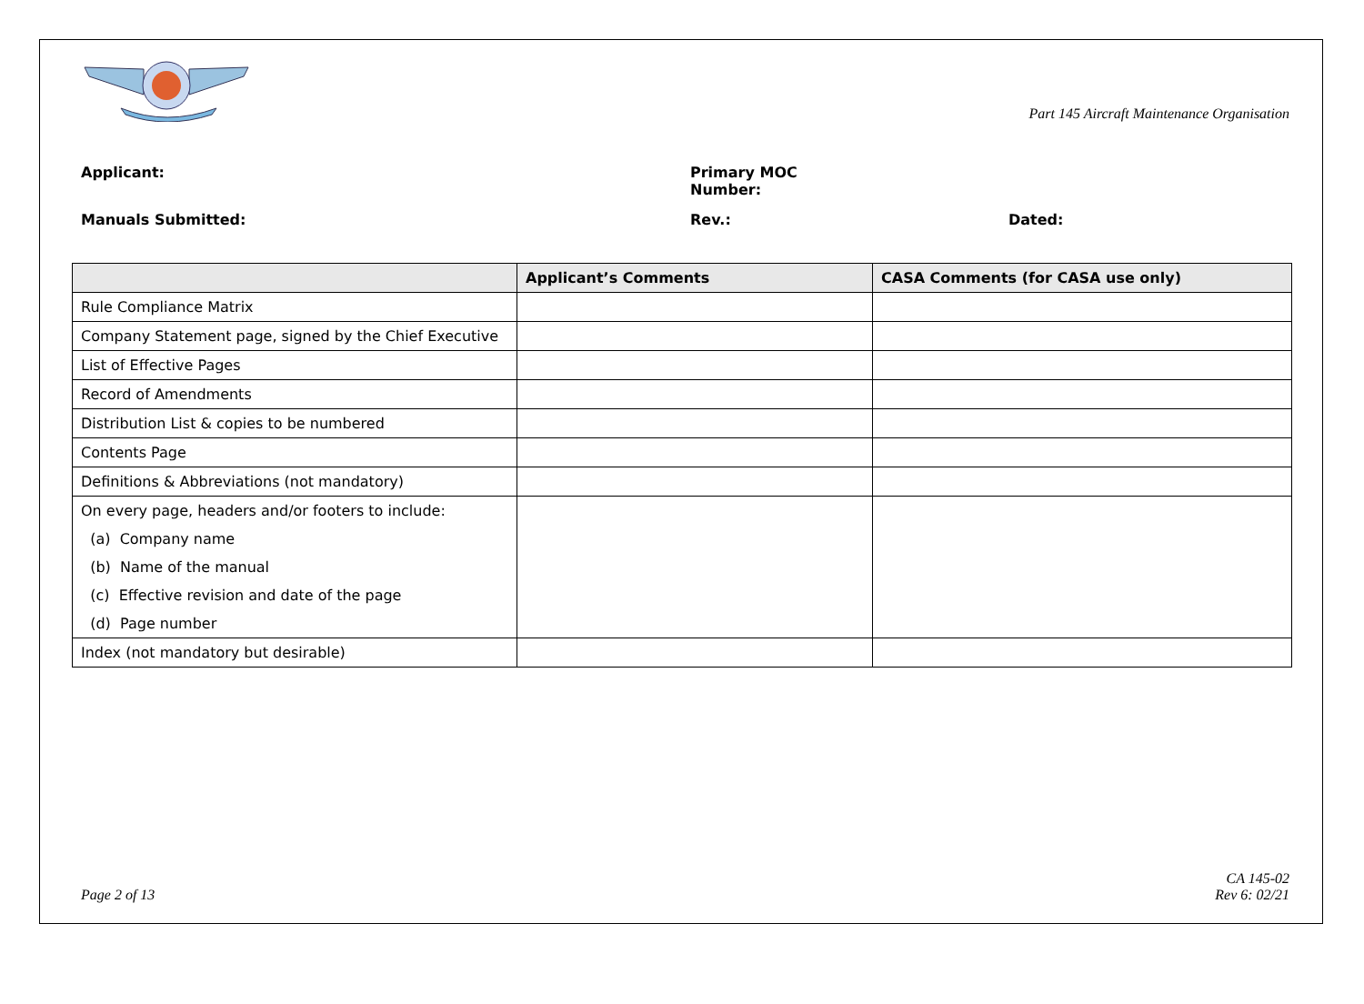Part 145 Aircraft Maintenance Organisation
Applicant: Primary MOC
Number:
Manuals Submitted: Rev.: Dated:
| | Applicant’s Comments | CASA Comments (for CASA use only) |
| --- | --- | --- |
| Rule Compliance Matrix | | |
| Company Statement page, signed by the Chief Executive | | |
| List of Effective Pages | | |
| Record of Amendments | | |
| Distribution List & copies to be numbered | | |
| Contents Page | | |
| Definitions & Abbreviations (not mandatory) | | |
| On every page, headers and/or footers to include: (a) Company name (b) Name of the manual (c) Effective revision and date of the page (d) Page number | | |
| Index (not mandatory but desirable) | | |
Page 2 of 13 CA 145-02
Rev 6: 02/21